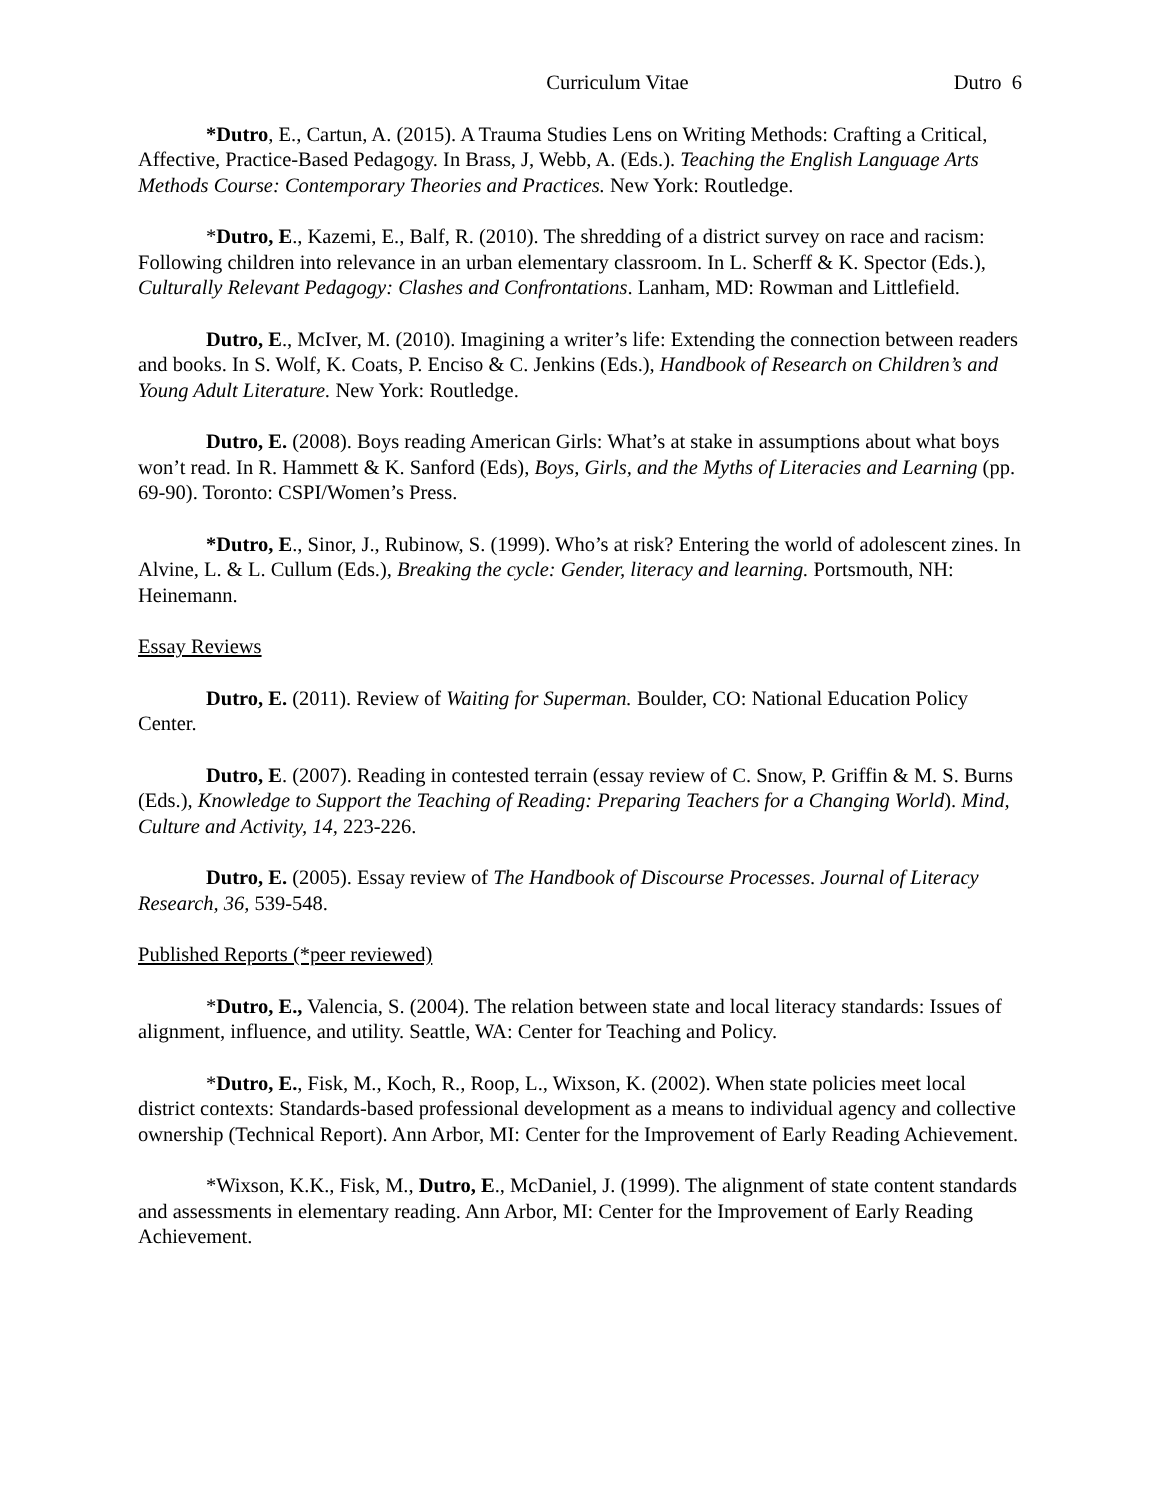Curriculum Vitae Dutro 6
*Dutro, E., Cartun, A. (2015). A Trauma Studies Lens on Writing Methods: Crafting a Critical, Affective, Practice-Based Pedagogy. In Brass, J, Webb, A. (Eds.). Teaching the English Language Arts Methods Course: Contemporary Theories and Practices. New York: Routledge.
*Dutro, E., Kazemi, E., Balf, R. (2010). The shredding of a district survey on race and racism: Following children into relevance in an urban elementary classroom. In L. Scherff & K. Spector (Eds.), Culturally Relevant Pedagogy: Clashes and Confrontations. Lanham, MD: Rowman and Littlefield.
Dutro, E., McIver, M. (2010). Imagining a writer’s life: Extending the connection between readers and books. In S. Wolf, K. Coats, P. Enciso & C. Jenkins (Eds.), Handbook of Research on Children’s and Young Adult Literature. New York: Routledge.
Dutro, E. (2008). Boys reading American Girls: What’s at stake in assumptions about what boys won’t read. In R. Hammett & K. Sanford (Eds), Boys, Girls, and the Myths of Literacies and Learning (pp. 69-90). Toronto: CSPI/Women’s Press.
*Dutro, E., Sinor, J., Rubinow, S. (1999). Who’s at risk? Entering the world of adolescent zines. In Alvine, L. & L. Cullum (Eds.), Breaking the cycle: Gender, literacy and learning. Portsmouth, NH: Heinemann.
Essay Reviews
Dutro, E. (2011). Review of Waiting for Superman. Boulder, CO: National Education Policy Center.
Dutro, E. (2007). Reading in contested terrain (essay review of C. Snow, P. Griffin & M. S. Burns (Eds.), Knowledge to Support the Teaching of Reading: Preparing Teachers for a Changing World). Mind, Culture and Activity, 14, 223-226.
Dutro, E. (2005). Essay review of The Handbook of Discourse Processes. Journal of Literacy Research, 36, 539-548.
Published Reports (*peer reviewed)
*Dutro, E., Valencia, S. (2004). The relation between state and local literacy standards: Issues of alignment, influence, and utility. Seattle, WA: Center for Teaching and Policy.
*Dutro, E., Fisk, M., Koch, R., Roop, L., Wixson, K. (2002). When state policies meet local district contexts: Standards-based professional development as a means to individual agency and collective ownership (Technical Report). Ann Arbor, MI: Center for the Improvement of Early Reading Achievement.
*Wixson, K.K., Fisk, M., Dutro, E., McDaniel, J. (1999). The alignment of state content standards and assessments in elementary reading. Ann Arbor, MI: Center for the Improvement of Early Reading Achievement.